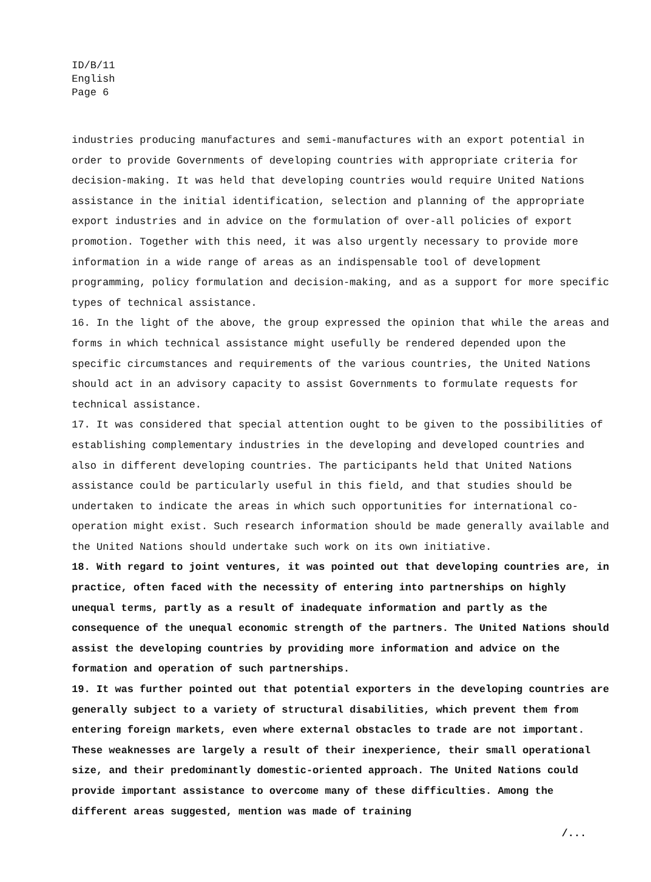ID/B/11
English
Page 6
industries producing manufactures and semi-manufactures with an export potential in order to provide Governments of developing countries with appropriate criteria for decision-making. It was held that developing countries would require United Nations assistance in the initial identification, selection and planning of the appropriate export industries and in advice on the formulation of over-all policies of export promotion. Together with this need, it was also urgently necessary to provide more information in a wide range of areas as an indispensable tool of development programming, policy formulation and decision-making, and as a support for more specific types of technical assistance.
16. In the light of the above, the group expressed the opinion that while the areas and forms in which technical assistance might usefully be rendered depended upon the specific circumstances and requirements of the various countries, the United Nations should act in an advisory capacity to assist Governments to formulate requests for technical assistance.
17. It was considered that special attention ought to be given to the possibilities of establishing complementary industries in the developing and developed countries and also in different developing countries. The participants held that United Nations assistance could be particularly useful in this field, and that studies should be undertaken to indicate the areas in which such opportunities for international co-operation might exist. Such research information should be made generally available and the United Nations should undertake such work on its own initiative.
18. With regard to joint ventures, it was pointed out that developing countries are, in practice, often faced with the necessity of entering into partnerships on highly unequal terms, partly as a result of inadequate information and partly as the consequence of the unequal economic strength of the partners. The United Nations should assist the developing countries by providing more information and advice on the formation and operation of such partnerships.
19. It was further pointed out that potential exporters in the developing countries are generally subject to a variety of structural disabilities, which prevent them from entering foreign markets, even where external obstacles to trade are not important. These weaknesses are largely a result of their inexperience, their small operational size, and their predominantly domestic-oriented approach. The United Nations could provide important assistance to overcome many of these difficulties. Among the different areas suggested, mention was made of training
/...